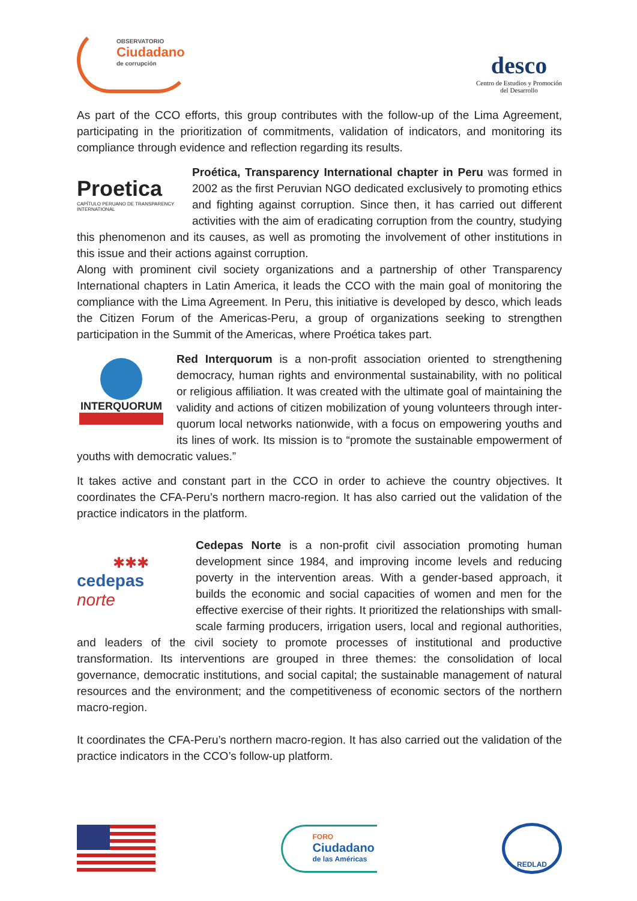OBSERVATORIO
Ciudadano
de corrupción
desco
Centro de Estudios y Promoción
del Desarrollo
As part of the CCO efforts, this group contributes with the follow-up of the Lima Agreement, participating in the prioritization of commitments, validation of indicators, and monitoring its compliance through evidence and reflection regarding its results.
Proetica
CAPÍTULO PERUANO DE TRANSPARENCY INTERNATIONAL
Proética, Transparency International chapter in Peru was formed in 2002 as the first Peruvian NGO dedicated exclusively to promoting ethics and fighting against corruption. Since then, it has carried out different activities with the aim of eradicating corruption from the country, studying this phenomenon and its causes, as well as promoting the involvement of other institutions in this issue and their actions against corruption.
Along with prominent civil society organizations and a partnership of other Transparency International chapters in Latin America, it leads the CCO with the main goal of monitoring the compliance with the Lima Agreement. In Peru, this initiative is developed by desco, which leads the Citizen Forum of the Americas-Peru, a group of organizations seeking to strengthen participation in the Summit of the Americas, where Proética takes part.
INTERQUORUM
Red Interquorum is a non-profit association oriented to strengthening democracy, human rights and environmental sustainability, with no political or religious affiliation. It was created with the ultimate goal of maintaining the validity and actions of citizen mobilization of young volunteers through inter-quorum local networks nationwide, with a focus on empowering youths and its lines of work. Its mission is to “promote the sustainable empowerment of youths with democratic values.”
It takes active and constant part in the CCO in order to achieve the country objectives. It coordinates the CFA-Peru’s northern macro-region. It has also carried out the validation of the practice indicators in the platform.
✱✱✱
cedepas norte
Cedepas Norte is a non-profit civil association promoting human development since 1984, and improving income levels and reducing poverty in the intervention areas. With a gender-based approach, it builds the economic and social capacities of women and men for the effective exercise of their rights. It prioritized the relationships with small-scale farming producers, irrigation users, local and regional authorities, and leaders of the civil society to promote processes of institutional and productive transformation. Its interventions are grouped in three themes: the consolidation of local governance, democratic institutions, and social capital; the sustainable management of natural resources and the environment; and the competitiveness of economic sectors of the northern macro-region.
It coordinates the CFA-Peru’s northern macro-region. It has also carried out the validation of the practice indicators in the CCO’s follow-up platform.
FORO
Ciudadano
de las Américas
REDLAD